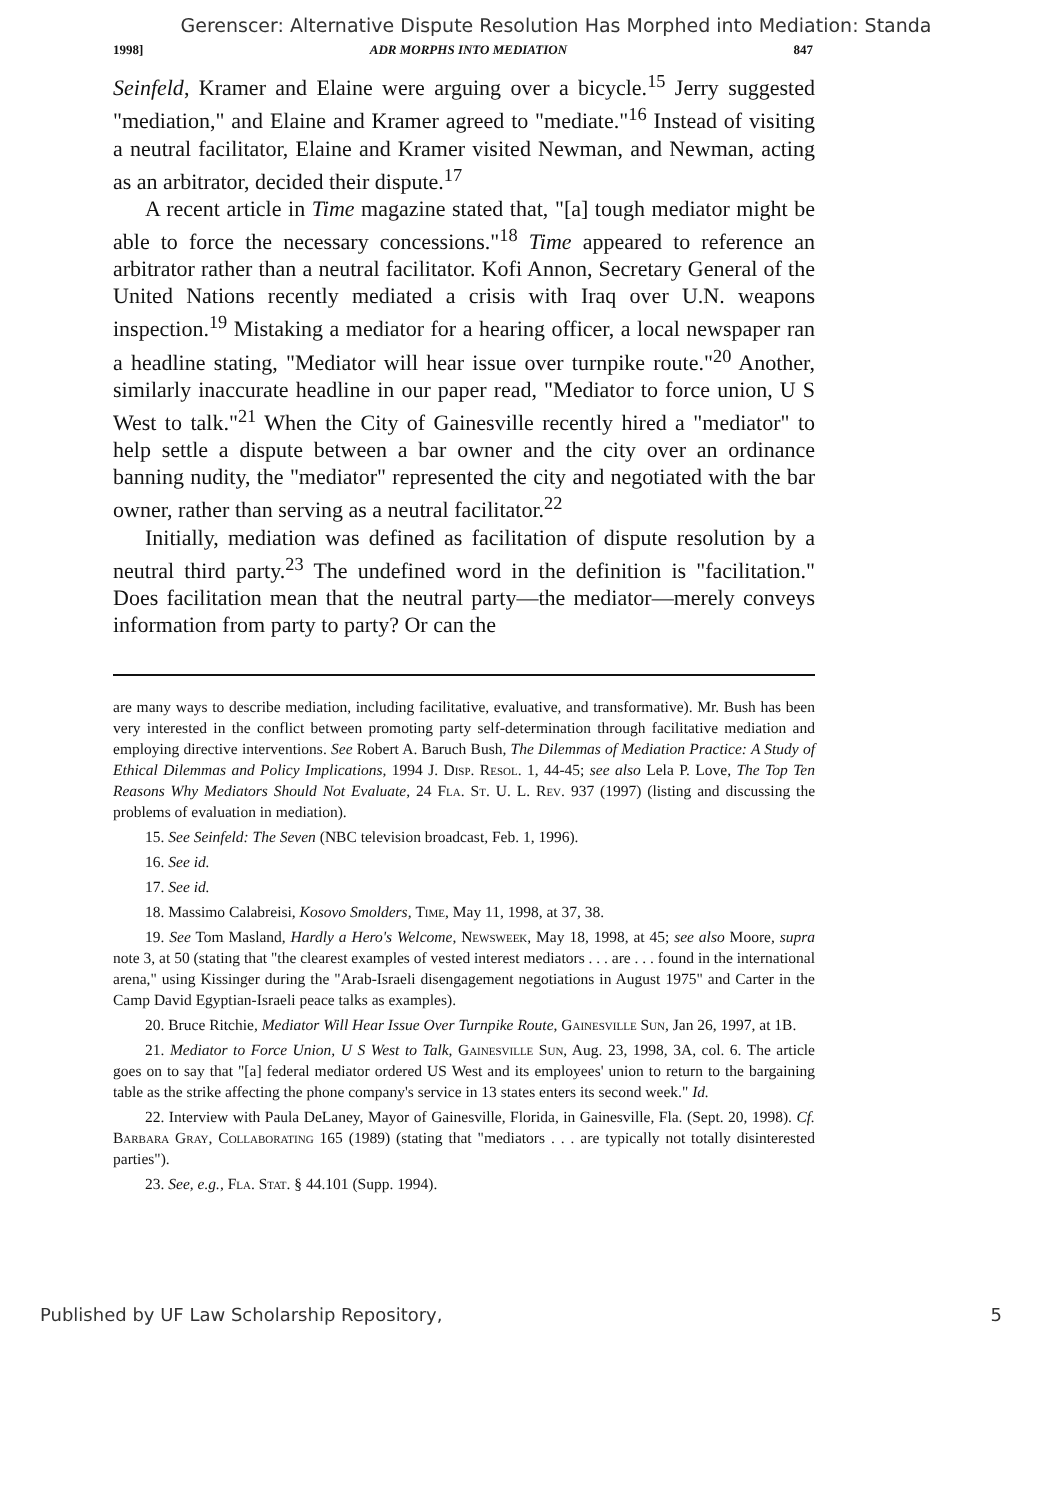Gerenscer: Alternative Dispute Resolution Has Morphed into Mediation: Standa
1998] ADR MORPHS INTO MEDIATION 847
Seinfeld, Kramer and Elaine were arguing over a bicycle.<sup>15</sup> Jerry suggested "mediation," and Elaine and Kramer agreed to "mediate."<sup>16</sup> Instead of visiting a neutral facilitator, Elaine and Kramer visited Newman, and Newman, acting as an arbitrator, decided their dispute.<sup>17</sup>
A recent article in Time magazine stated that, "[a] tough mediator might be able to force the necessary concessions."<sup>18</sup> Time appeared to reference an arbitrator rather than a neutral facilitator. Kofi Annon, Secretary General of the United Nations recently mediated a crisis with Iraq over U.N. weapons inspection.<sup>19</sup> Mistaking a mediator for a hearing officer, a local newspaper ran a headline stating, "Mediator will hear issue over turnpike route."<sup>20</sup> Another, similarly inaccurate headline in our paper read, "Mediator to force union, U S West to talk."<sup>21</sup> When the City of Gainesville recently hired a "mediator" to help settle a dispute between a bar owner and the city over an ordinance banning nudity, the "mediator" represented the city and negotiated with the bar owner, rather than serving as a neutral facilitator.<sup>22</sup>
Initially, mediation was defined as facilitation of dispute resolution by a neutral third party.<sup>23</sup> The undefined word in the definition is "facilitation." Does facilitation mean that the neutral party—the mediator—merely conveys information from party to party? Or can the
are many ways to describe mediation, including facilitative, evaluative, and transformative). Mr. Bush has been very interested in the conflict between promoting party self-determination through facilitative mediation and employing directive interventions. See Robert A. Baruch Bush, The Dilemmas of Mediation Practice: A Study of Ethical Dilemmas and Policy Implications, 1994 J. Disp. Resol. 1, 44-45; see also Lela P. Love, The Top Ten Reasons Why Mediators Should Not Evaluate, 24 Fla. St. U. L. Rev. 937 (1997) (listing and discussing the problems of evaluation in mediation).
15. See Seinfeld: The Seven (NBC television broadcast, Feb. 1, 1996).
16. See id.
17. See id.
18. Massimo Calabreisi, Kosovo Smolders, Time, May 11, 1998, at 37, 38.
19. See Tom Masland, Hardly a Hero's Welcome, Newsweek, May 18, 1998, at 45; see also Moore, supra note 3, at 50 (stating that "the clearest examples of vested interest mediators . . . are . . . found in the international arena," using Kissinger during the "Arab-Israeli disengagement negotiations in August 1975" and Carter in the Camp David Egyptian-Israeli peace talks as examples).
20. Bruce Ritchie, Mediator Will Hear Issue Over Turnpike Route, Gainesville Sun, Jan 26, 1997, at 1B.
21. Mediator to Force Union, U S West to Talk, Gainesville Sun, Aug. 23, 1998, 3A, col. 6. The article goes on to say that "[a] federal mediator ordered US West and its employees' union to return to the bargaining table as the strike affecting the phone company's service in 13 states enters its second week." Id.
22. Interview with Paula DeLaney, Mayor of Gainesville, Florida, in Gainesville, Fla. (Sept. 20, 1998). Cf. Barbara Gray, Collaborating 165 (1989) (stating that "mediators . . . are typically not totally disinterested parties").
23. See, e.g., Fla. Stat. § 44.101 (Supp. 1994).
Published by UF Law Scholarship Repository, 5